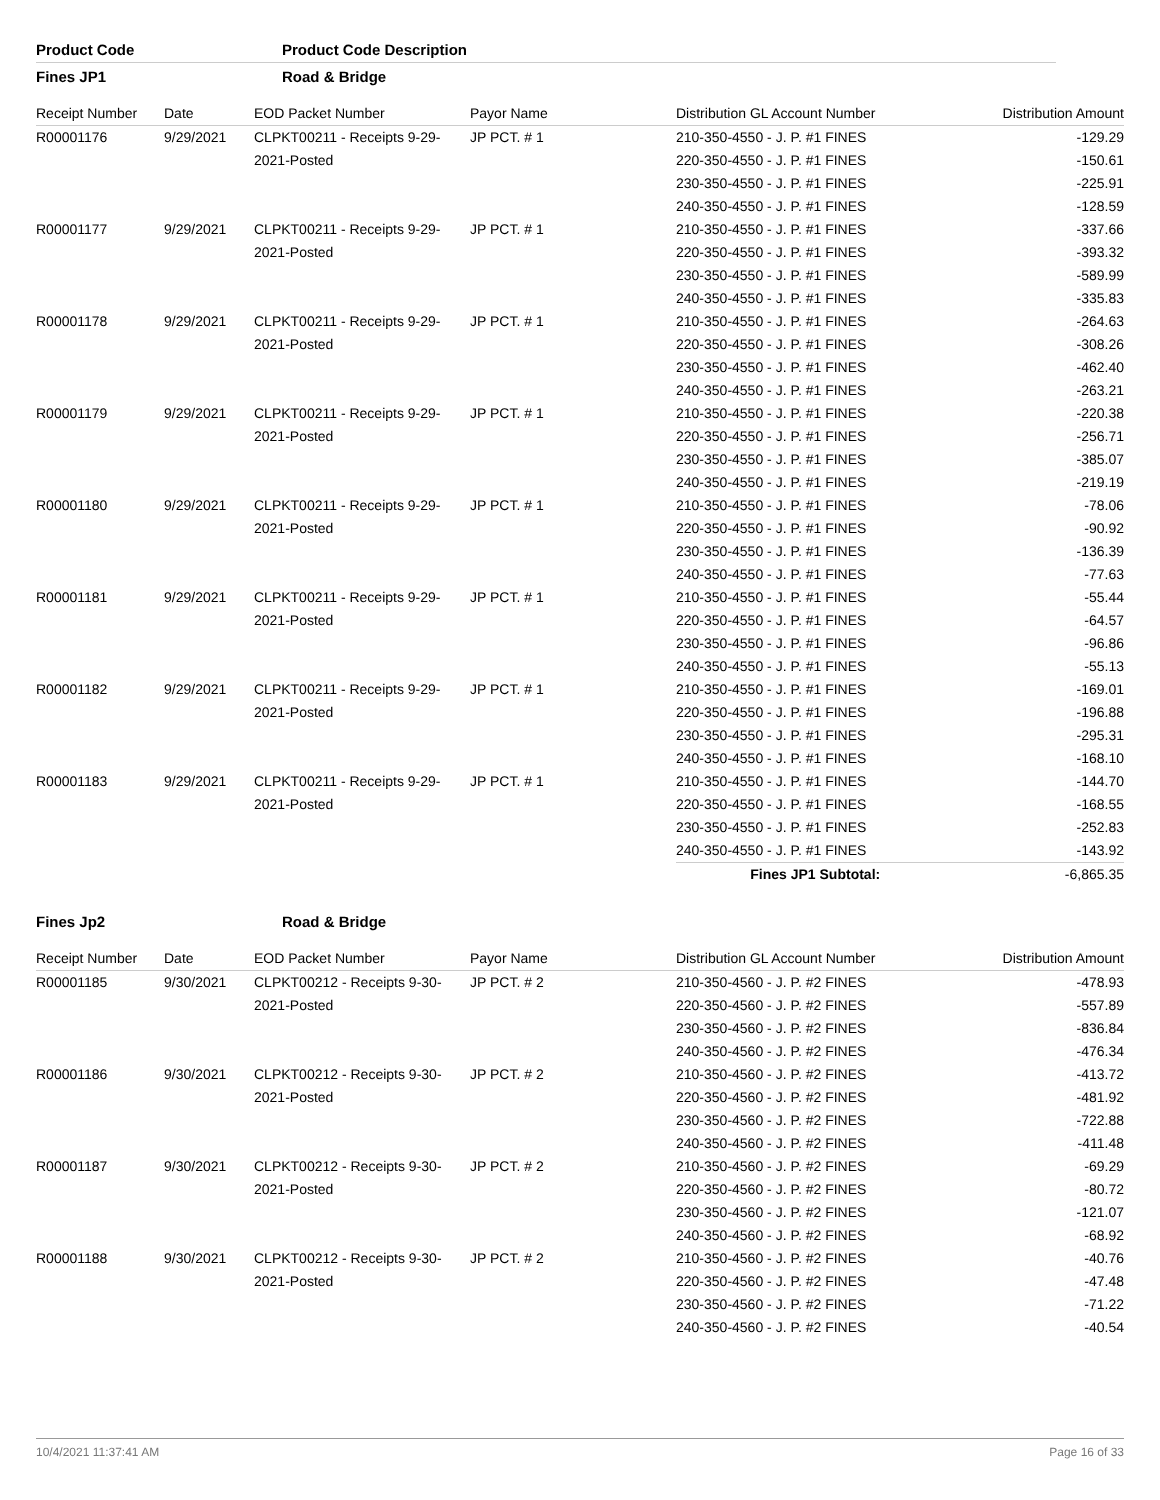Product Code Product Code Description
Fines JP1 Road & Bridge
| Receipt Number | Date | EOD Packet Number | Payor Name | Distribution GL Account Number | Distribution Amount |
| --- | --- | --- | --- | --- | --- |
| R00001176 | 9/29/2021 | CLPKT00211 - Receipts 9-29- 2021-Posted | JP PCT. # 1 | 210-350-4550 - J. P. #1 FINES | -129.29 |
| | | | | 220-350-4550 - J. P. #1 FINES | -150.61 |
| | | | | 230-350-4550 - J. P. #1 FINES | -225.91 |
| | | | | 240-350-4550 - J. P. #1 FINES | -128.59 |
| R00001177 | 9/29/2021 | CLPKT00211 - Receipts 9-29- 2021-Posted | JP PCT. # 1 | 210-350-4550 - J. P. #1 FINES | -337.66 |
| | | | | 220-350-4550 - J. P. #1 FINES | -393.32 |
| | | | | 230-350-4550 - J. P. #1 FINES | -589.99 |
| | | | | 240-350-4550 - J. P. #1 FINES | -335.83 |
| R00001178 | 9/29/2021 | CLPKT00211 - Receipts 9-29- 2021-Posted | JP PCT. # 1 | 210-350-4550 - J. P. #1 FINES | -264.63 |
| | | | | 220-350-4550 - J. P. #1 FINES | -308.26 |
| | | | | 230-350-4550 - J. P. #1 FINES | -462.40 |
| | | | | 240-350-4550 - J. P. #1 FINES | -263.21 |
| R00001179 | 9/29/2021 | CLPKT00211 - Receipts 9-29- 2021-Posted | JP PCT. # 1 | 210-350-4550 - J. P. #1 FINES | -220.38 |
| | | | | 220-350-4550 - J. P. #1 FINES | -256.71 |
| | | | | 230-350-4550 - J. P. #1 FINES | -385.07 |
| | | | | 240-350-4550 - J. P. #1 FINES | -219.19 |
| R00001180 | 9/29/2021 | CLPKT00211 - Receipts 9-29- 2021-Posted | JP PCT. # 1 | 210-350-4550 - J. P. #1 FINES | -78.06 |
| | | | | 220-350-4550 - J. P. #1 FINES | -90.92 |
| | | | | 230-350-4550 - J. P. #1 FINES | -136.39 |
| | | | | 240-350-4550 - J. P. #1 FINES | -77.63 |
| R00001181 | 9/29/2021 | CLPKT00211 - Receipts 9-29- 2021-Posted | JP PCT. # 1 | 210-350-4550 - J. P. #1 FINES | -55.44 |
| | | | | 220-350-4550 - J. P. #1 FINES | -64.57 |
| | | | | 230-350-4550 - J. P. #1 FINES | -96.86 |
| | | | | 240-350-4550 - J. P. #1 FINES | -55.13 |
| R00001182 | 9/29/2021 | CLPKT00211 - Receipts 9-29- 2021-Posted | JP PCT. # 1 | 210-350-4550 - J. P. #1 FINES | -169.01 |
| | | | | 220-350-4550 - J. P. #1 FINES | -196.88 |
| | | | | 230-350-4550 - J. P. #1 FINES | -295.31 |
| | | | | 240-350-4550 - J. P. #1 FINES | -168.10 |
| R00001183 | 9/29/2021 | CLPKT00211 - Receipts 9-29- 2021-Posted | JP PCT. # 1 | 210-350-4550 - J. P. #1 FINES | -144.70 |
| | | | | 220-350-4550 - J. P. #1 FINES | -168.55 |
| | | | | 230-350-4550 - J. P. #1 FINES | -252.83 |
| | | | | 240-350-4550 - J. P. #1 FINES | -143.92 |
| | | | | Fines JP1 Subtotal: | -6,865.35 |
Fines Jp2 Road & Bridge
| Receipt Number | Date | EOD Packet Number | Payor Name | Distribution GL Account Number | Distribution Amount |
| --- | --- | --- | --- | --- | --- |
| R00001185 | 9/30/2021 | CLPKT00212 - Receipts 9-30- 2021-Posted | JP PCT. # 2 | 210-350-4560 - J. P. #2 FINES | -478.93 |
| | | | | 220-350-4560 - J. P. #2 FINES | -557.89 |
| | | | | 230-350-4560 - J. P. #2 FINES | -836.84 |
| | | | | 240-350-4560 - J. P. #2 FINES | -476.34 |
| R00001186 | 9/30/2021 | CLPKT00212 - Receipts 9-30- 2021-Posted | JP PCT. # 2 | 210-350-4560 - J. P. #2 FINES | -413.72 |
| | | | | 220-350-4560 - J. P. #2 FINES | -481.92 |
| | | | | 230-350-4560 - J. P. #2 FINES | -722.88 |
| | | | | 240-350-4560 - J. P. #2 FINES | -411.48 |
| R00001187 | 9/30/2021 | CLPKT00212 - Receipts 9-30- 2021-Posted | JP PCT. # 2 | 210-350-4560 - J. P. #2 FINES | -69.29 |
| | | | | 220-350-4560 - J. P. #2 FINES | -80.72 |
| | | | | 230-350-4560 - J. P. #2 FINES | -121.07 |
| | | | | 240-350-4560 - J. P. #2 FINES | -68.92 |
| R00001188 | 9/30/2021 | CLPKT00212 - Receipts 9-30- 2021-Posted | JP PCT. # 2 | 210-350-4560 - J. P. #2 FINES | -40.76 |
| | | | | 220-350-4560 - J. P. #2 FINES | -47.48 |
| | | | | 230-350-4560 - J. P. #2 FINES | -71.22 |
| | | | | 240-350-4560 - J. P. #2 FINES | -40.54 |
10/4/2021 11:37:41 AM Page 16 of 33